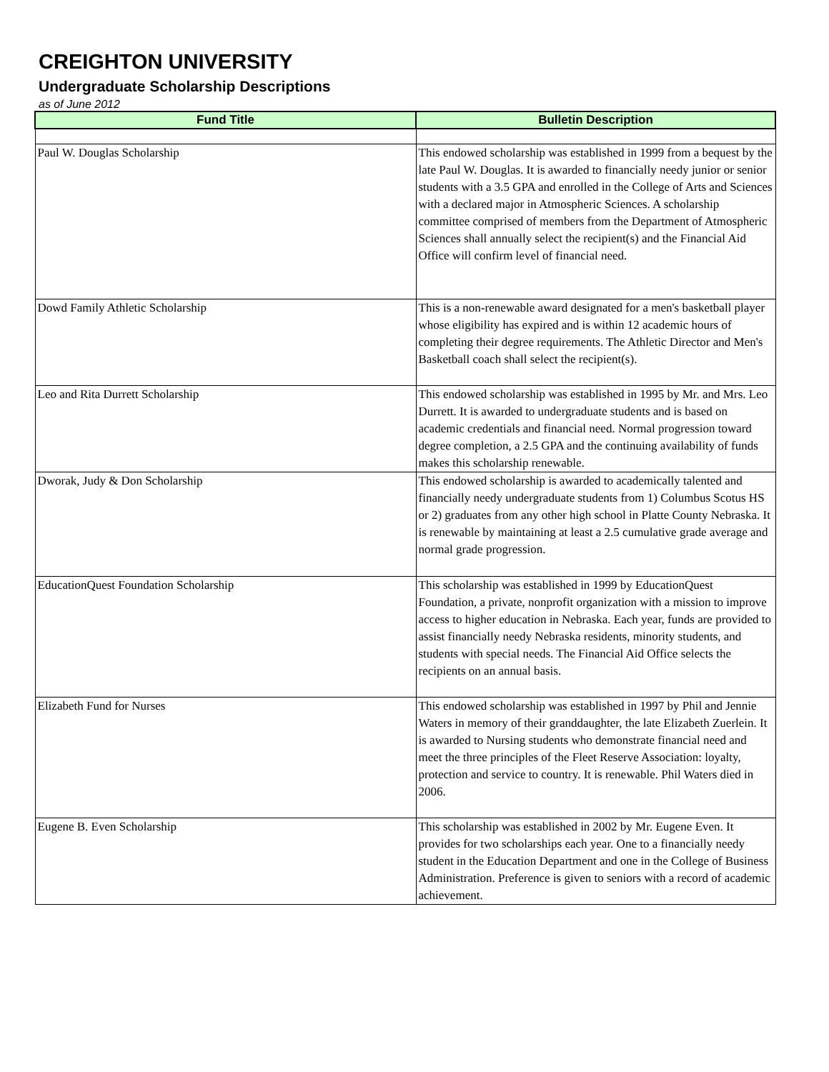CREIGHTON UNIVERSITY
Undergraduate Scholarship Descriptions
as of June 2012
| Fund Title | Bulletin Description |
| --- | --- |
| Paul W. Douglas Scholarship | This endowed scholarship was established in 1999 from a bequest by the late Paul W. Douglas. It is awarded to financially needy junior or senior students with a 3.5 GPA and enrolled in the College of Arts and Sciences with a declared major in Atmospheric Sciences. A scholarship committee comprised of members from the Department of Atmospheric Sciences shall annually select the recipient(s) and the Financial Aid Office will confirm level of financial need. |
| Dowd Family Athletic Scholarship | This is a non-renewable award designated for a men's basketball player whose eligibility has expired and is within 12 academic hours of completing their degree requirements. The Athletic Director and Men's Basketball coach shall select the recipient(s). |
| Leo and Rita Durrett Scholarship | This endowed scholarship was established in 1995 by Mr. and Mrs. Leo Durrett. It is awarded to undergraduate students and is based on academic credentials and financial need. Normal progression toward degree completion, a 2.5 GPA and the continuing availability of funds makes this scholarship renewable. |
| Dworak, Judy & Don Scholarship | This endowed scholarship is awarded to academically talented and financially needy undergraduate students from 1) Columbus Scotus HS or 2) graduates from any other high school in Platte County Nebraska. It is renewable by maintaining at least a 2.5 cumulative grade average and normal grade progression. |
| EducationQuest Foundation Scholarship | This scholarship was established in 1999 by EducationQuest Foundation, a private, nonprofit organization with a mission to improve access to higher education in Nebraska. Each year, funds are provided to assist financially needy Nebraska residents, minority students, and students with special needs. The Financial Aid Office selects the recipients on an annual basis. |
| Elizabeth Fund for Nurses | This endowed scholarship was established in 1997 by Phil and Jennie Waters in memory of their granddaughter, the late Elizabeth Zuerlein. It is awarded to Nursing students who demonstrate financial need and meet the three principles of the Fleet Reserve Association: loyalty, protection and service to country. It is renewable. Phil Waters died in 2006. |
| Eugene B. Even Scholarship | This scholarship was established in 2002 by Mr. Eugene Even. It provides for two scholarships each year. One to a financially needy student in the Education Department and one in the College of Business Administration. Preference is given to seniors with a record of academic achievement. |